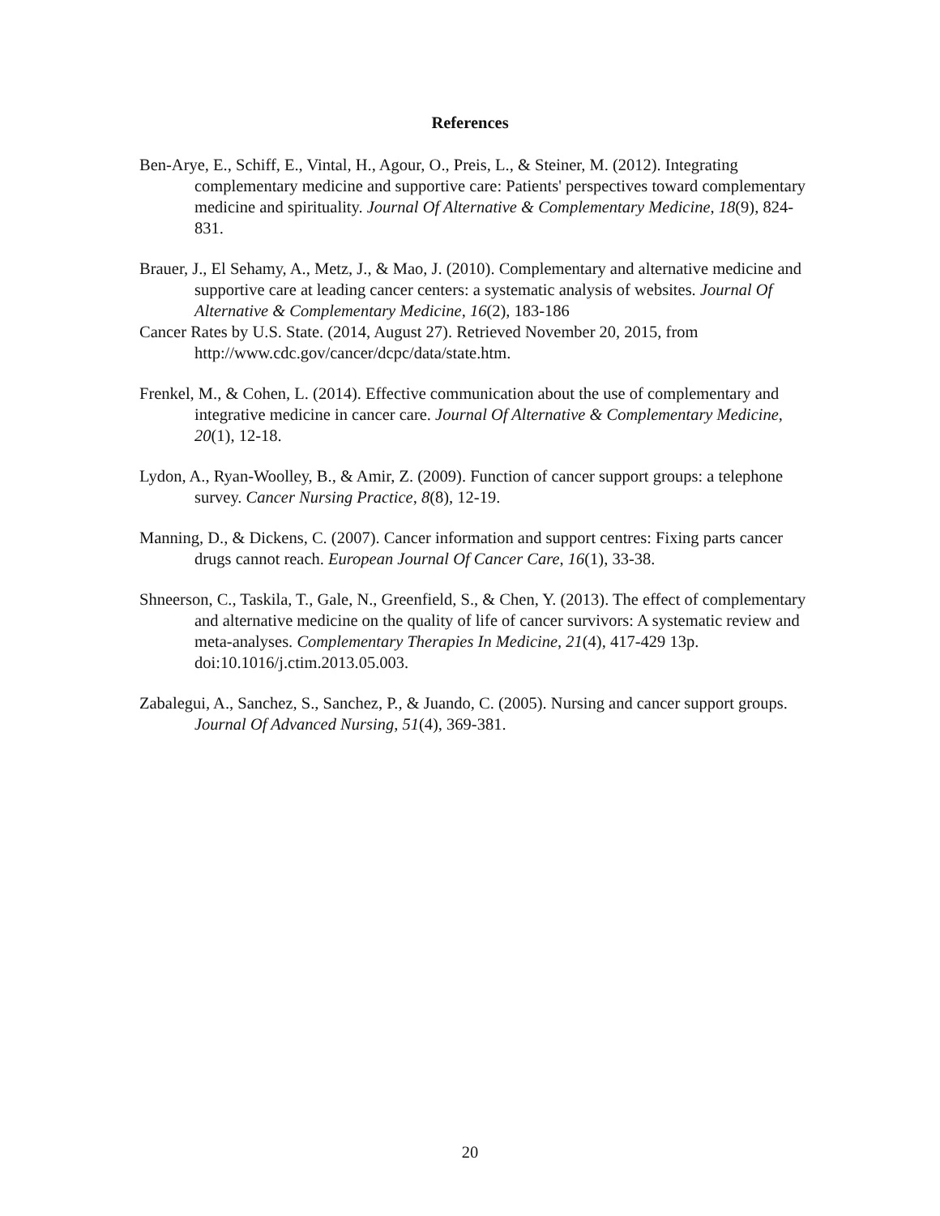References
Ben-Arye, E., Schiff, E., Vintal, H., Agour, O., Preis, L., & Steiner, M. (2012). Integrating complementary medicine and supportive care: Patients' perspectives toward complementary medicine and spirituality. Journal Of Alternative & Complementary Medicine, 18(9), 824-831.
Brauer, J., El Sehamy, A., Metz, J., & Mao, J. (2010). Complementary and alternative medicine and supportive care at leading cancer centers: a systematic analysis of websites. Journal Of Alternative & Complementary Medicine, 16(2), 183-186
Cancer Rates by U.S. State. (2014, August 27). Retrieved November 20, 2015, from http://www.cdc.gov/cancer/dcpc/data/state.htm.
Frenkel, M., & Cohen, L. (2014). Effective communication about the use of complementary and integrative medicine in cancer care. Journal Of Alternative & Complementary Medicine, 20(1), 12-18.
Lydon, A., Ryan-Woolley, B., & Amir, Z. (2009). Function of cancer support groups: a telephone survey. Cancer Nursing Practice, 8(8), 12-19.
Manning, D., & Dickens, C. (2007). Cancer information and support centres: Fixing parts cancer drugs cannot reach. European Journal Of Cancer Care, 16(1), 33-38.
Shneerson, C., Taskila, T., Gale, N., Greenfield, S., & Chen, Y. (2013). The effect of complementary and alternative medicine on the quality of life of cancer survivors: A systematic review and meta-analyses. Complementary Therapies In Medicine, 21(4), 417-429 13p. doi:10.1016/j.ctim.2013.05.003.
Zabalegui, A., Sanchez, S., Sanchez, P., & Juando, C. (2005). Nursing and cancer support groups. Journal Of Advanced Nursing, 51(4), 369-381.
20